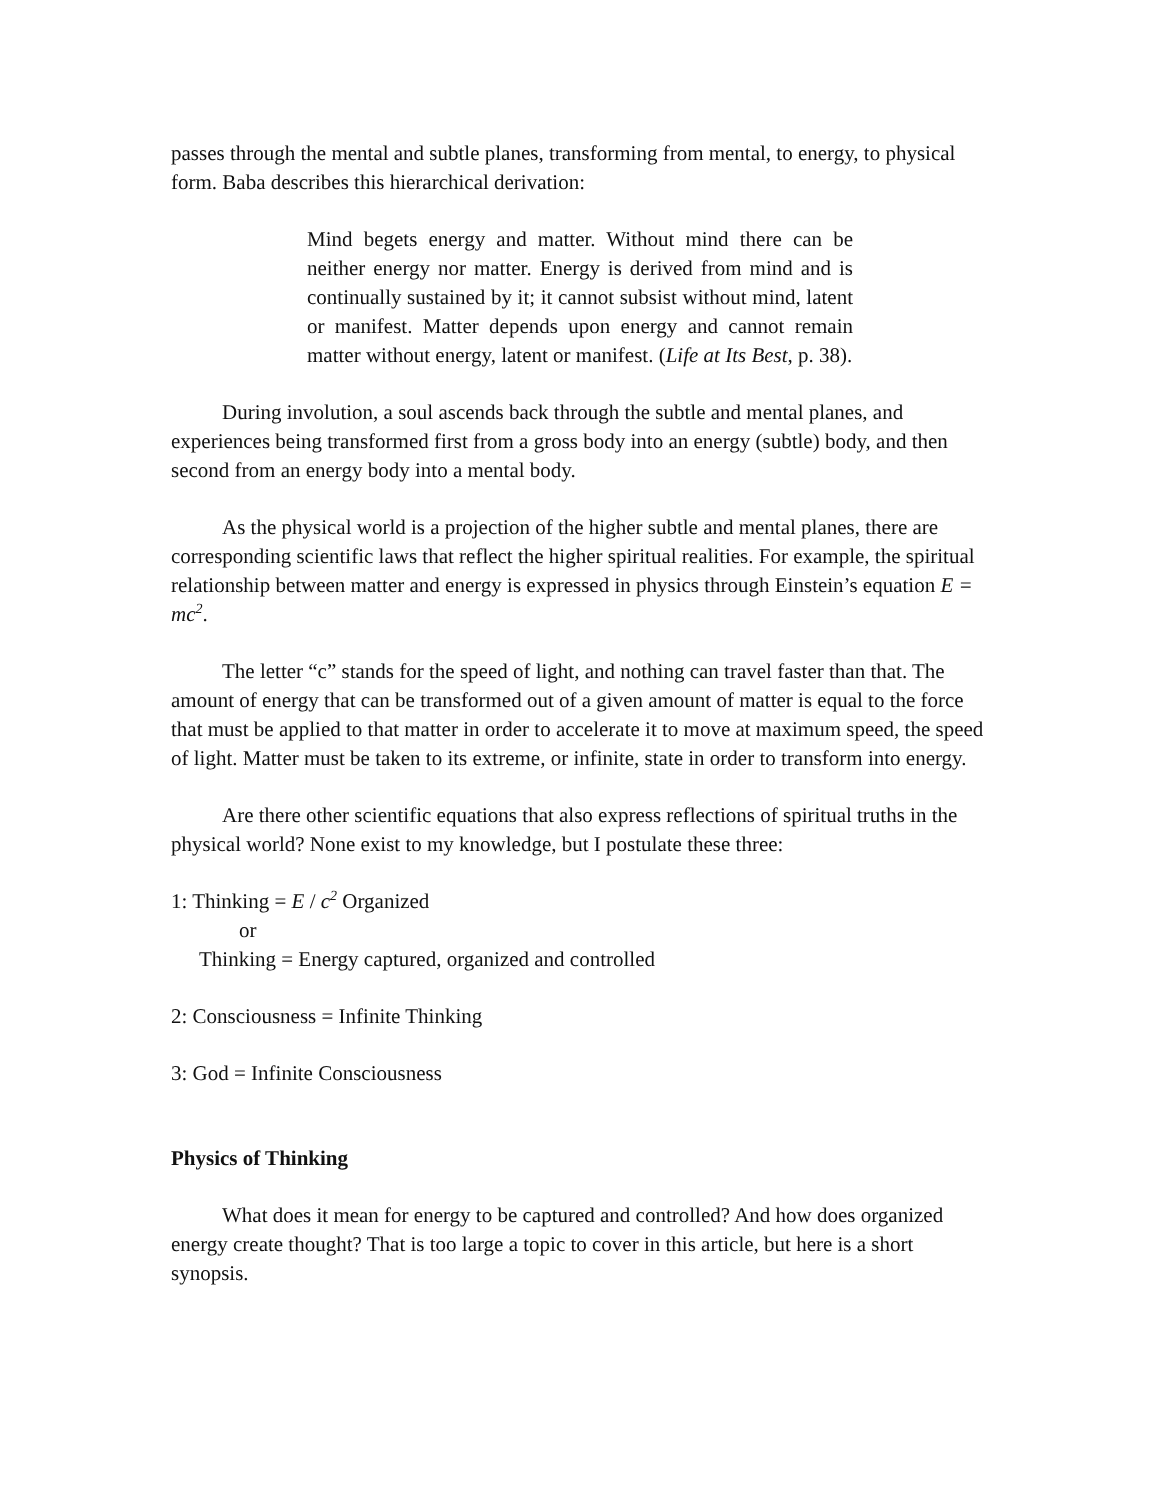passes through the mental and subtle planes, transforming from mental, to energy, to physical form. Baba describes this hierarchical derivation:
Mind begets energy and matter. Without mind there can be neither energy nor matter. Energy is derived from mind and is continually sustained by it; it cannot subsist without mind, latent or manifest. Matter depends upon energy and cannot remain matter without energy, latent or manifest. (Life at Its Best, p. 38).
During involution, a soul ascends back through the subtle and mental planes, and experiences being transformed first from a gross body into an energy (subtle) body, and then second from an energy body into a mental body.
As the physical world is a projection of the higher subtle and mental planes, there are corresponding scientific laws that reflect the higher spiritual realities. For example, the spiritual relationship between matter and energy is expressed in physics through Einstein’s equation E = mc<sup>2</sup>.
The letter “c” stands for the speed of light, and nothing can travel faster than that. The amount of energy that can be transformed out of a given amount of matter is equal to the force that must be applied to that matter in order to accelerate it to move at maximum speed, the speed of light. Matter must be taken to its extreme, or infinite, state in order to transform into energy.
Are there other scientific equations that also express reflections of spiritual truths in the physical world? None exist to my knowledge, but I postulate these three:
1: Thinking = E / c<sup>2</sup> Organized
or
Thinking = Energy captured, organized and controlled
2: Consciousness = Infinite Thinking
3: God = Infinite Consciousness
Physics of Thinking
What does it mean for energy to be captured and controlled? And how does organized energy create thought? That is too large a topic to cover in this article, but here is a short synopsis.